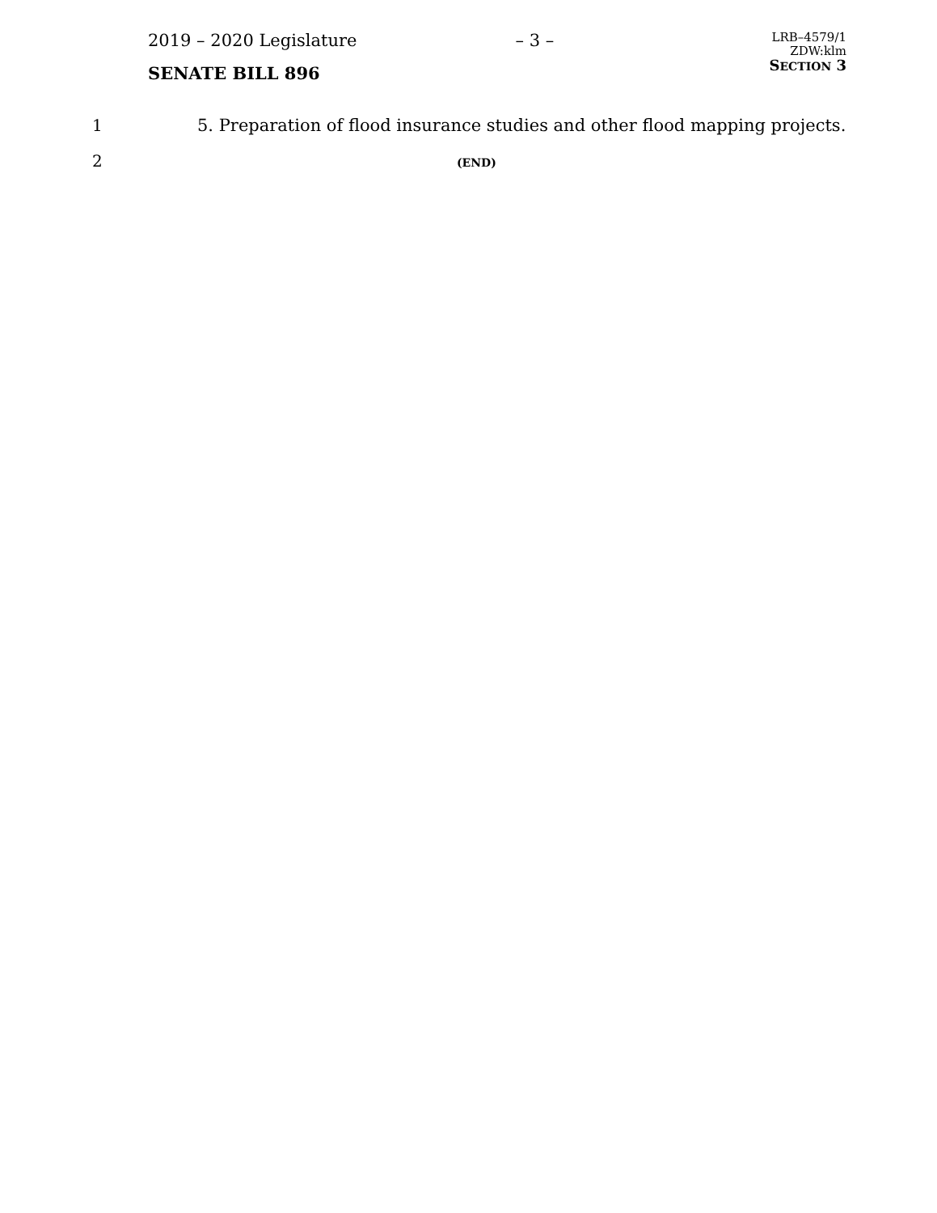2019 – 2020 Legislature
SENATE BILL 896
– 3 –
LRB–4579/1
ZDW:klm
SECTION 3
1 5. Preparation of flood insurance studies and other flood mapping projects.
2
(END)